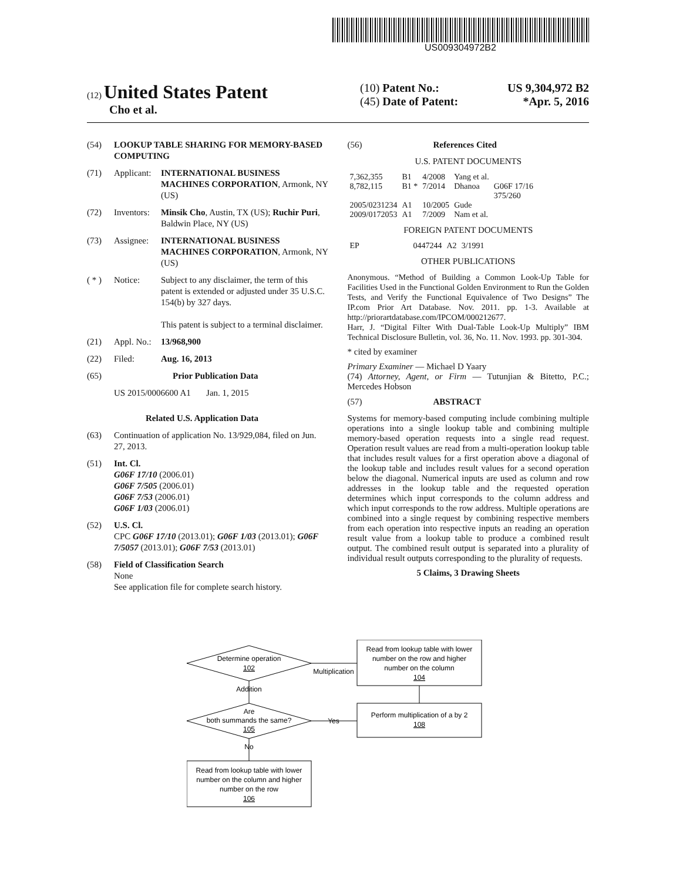US009304972B2
(12) United States Patent
Cho et al.
(10) Patent No.: US 9,304,972 B2
(45) Date of Patent: *Apr. 5, 2016
(54) LOOKUP TABLE SHARING FOR MEMORY-BASED COMPUTING
(71) Applicant: INTERNATIONAL BUSINESS MACHINES CORPORATION, Armonk, NY (US)
(72) Inventors: Minsik Cho, Austin, TX (US); Ruchir Puri, Baldwin Place, NY (US)
(73) Assignee: INTERNATIONAL BUSINESS MACHINES CORPORATION, Armonk, NY (US)
( * ) Notice: Subject to any disclaimer, the term of this patent is extended or adjusted under 35 U.S.C. 154(b) by 327 days.
This patent is subject to a terminal disclaimer.
(21) Appl. No.: 13/968,900
(22) Filed: Aug. 16, 2013
(65) Prior Publication Data
US 2015/0006600 A1 Jan. 1, 2015
Related U.S. Application Data
(63) Continuation of application No. 13/929,084, filed on Jun. 27, 2013.
(51) Int. Cl.
G06F 17/10 (2006.01)
G06F 7/505 (2006.01)
G06F 7/53 (2006.01)
G06F 1/03 (2006.01)
(52) U.S. Cl.
CPC G06F 17/10 (2013.01); G06F 1/03 (2013.01); G06F 7/5057 (2013.01); G06F 7/53 (2013.01)
(58) Field of Classification Search
None
See application file for complete search history.
(56) References Cited
U.S. PATENT DOCUMENTS
| 7,362,355 | B1 | 4/2008 | Yang et al. | |
| 8,782,115 | B1 * | 7/2014 | Dhanoa | G06F 17/16 375/260 |
| 2005/0231234 | A1 | 10/2005 | Gude | |
| 2009/0172053 | A1 | 7/2009 | Nam et al. | |
FOREIGN PATENT DOCUMENTS
| EP | 0447244 | A2 | 3/1991 |
OTHER PUBLICATIONS
Anonymous. “Method of Building a Common Look-Up Table for Facilities Used in the Functional Golden Environment to Run the Golden Tests, and Verify the Functional Equivalence of Two Designs” The IP.com Prior Art Database. Nov. 2011. pp. 1-3. Available at http://priorartdatabase.com/IPCOM/000212677.
Harr, J. “Digital Filter With Dual-Table Look-Up Multiply” IBM Technical Disclosure Bulletin, vol. 36, No. 11. Nov. 1993. pp. 301-304.
* cited by examiner
Primary Examiner — Michael D Yaary
(74) Attorney, Agent, or Firm — Tutunjian & Bitetto, P.C.; Mercedes Hobson
(57) ABSTRACT
Systems for memory-based computing include combining multiple operations into a single lookup table and combining multiple memory-based operation requests into a single read request. Operation result values are read from a multi-operation lookup table that includes result values for a first operation above a diagonal of the lookup table and includes result values for a second operation below the diagonal. Numerical inputs are used as column and row addresses in the lookup table and the requested operation determines which input corresponds to the column address and which input corresponds to the row address. Multiple operations are combined into a single request by combining respective members from each operation into respective inputs an reading an operation result value from a lookup table to produce a combined result output. The combined result output is separated into a plurality of individual result outputs corresponding to the plurality of requests.
5 Claims, 3 Drawing Sheets
Determine operation
102
Multiplication
Read from lookup table with lower
number on the row and higher
number on the column
104
Addition
Are
both summands the same?
105
Yes
Perform multiplication of a by 2
108
No
Read from lookup table with lower
number on the column and higher
number on the row
106